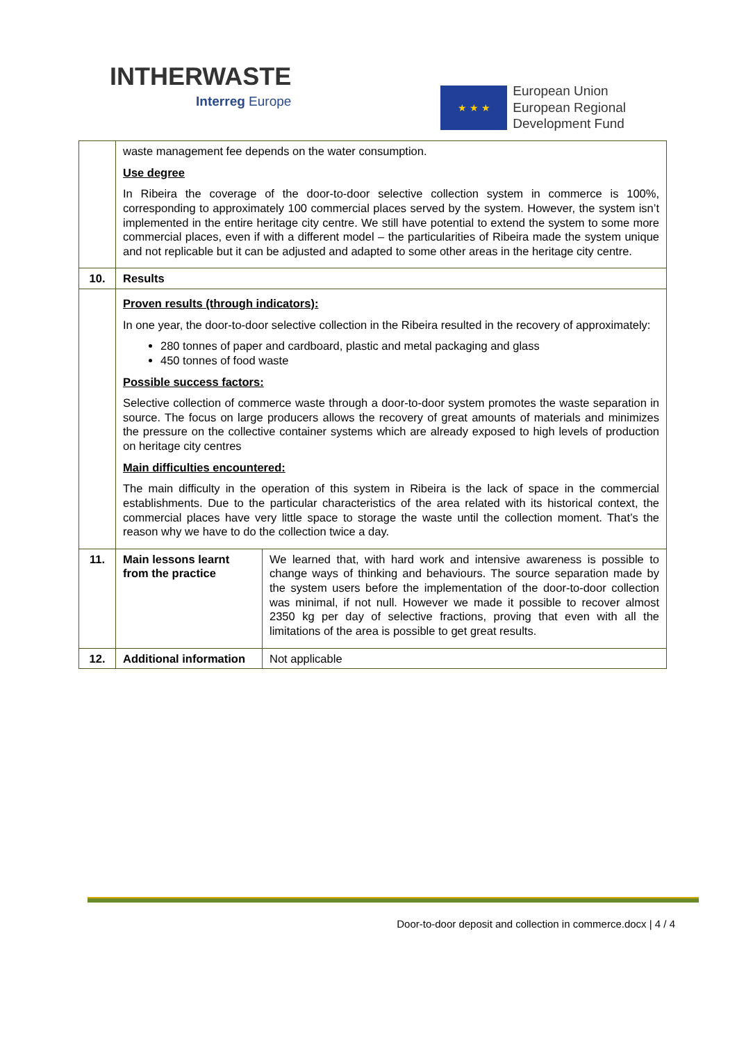INTHERWASTE
Interreg Europe
★ ★ ★
European Union
European Regional
Development Fund
| | waste management fee depends on the water consumption. Use degree In Ribeira the coverage of the door-to-door selective collection system in commerce is 100%, corresponding to approximately 100 commercial places served by the system. However, the system isn’t implemented in the entire heritage city centre. We still have potential to extend the system to some more commercial places, even if with a different model – the particularities of Ribeira made the system unique and not replicable but it can be adjusted and adapted to some other areas in the heritage city centre. | |
| 10. | Results | |
| | Proven results (through indicators): In one year, the door-to-door selective collection in the Ribeira resulted in the recovery of approximately: 280 tonnes of paper and cardboard, plastic and metal packaging and glass 450 tonnes of food waste Possible success factors: Selective collection of commerce waste through a door-to-door system promotes the waste separation in source. The focus on large producers allows the recovery of great amounts of materials and minimizes the pressure on the collective container systems which are already exposed to high levels of production on heritage city centres Main difficulties encountered: The main difficulty in the operation of this system in Ribeira is the lack of space in the commercial establishments. Due to the particular characteristics of the area related with its historical context, the commercial places have very little space to storage the waste until the collection moment. That’s the reason why we have to do the collection twice a day. | |
| 11. | Main lessons learnt from the practice | We learned that, with hard work and intensive awareness is possible to change ways of thinking and behaviours. The source separation made by the system users before the implementation of the door-to-door collection was minimal, if not null. However we made it possible to recover almost 2350 kg per day of selective fractions, proving that even with all the limitations of the area is possible to get great results. |
| 12. | Additional information | Not applicable |
Door-to-door deposit and collection in commerce.docx | 4 / 4